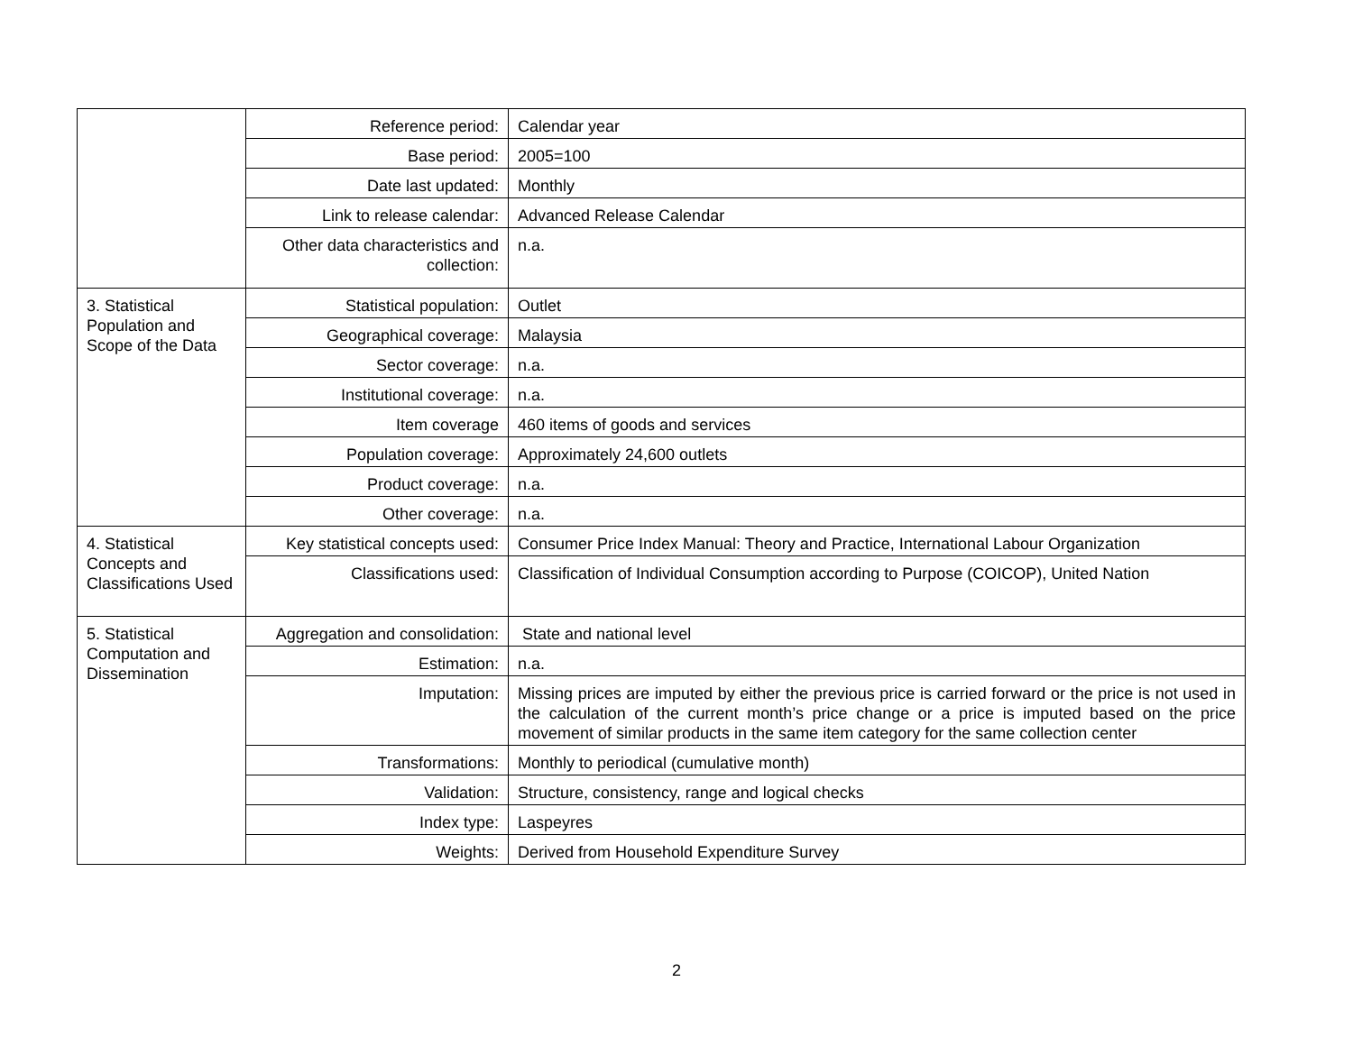| | Reference period: | Calendar year |
| | Base period: | 2005=100 |
| | Date last updated: | Monthly |
| | Link to release calendar: | Advanced Release Calendar |
| | Other data characteristics and collection: | n.a. |
| 3. Statistical Population and Scope of the Data | Statistical population: | Outlet |
| | Geographical coverage: | Malaysia |
| | Sector coverage: | n.a. |
| | Institutional coverage: | n.a. |
| | Item coverage | 460 items of goods and services |
| | Population coverage: | Approximately 24,600 outlets |
| | Product coverage: | n.a. |
| | Other coverage: | n.a. |
| 4. Statistical Concepts and Classifications Used | Key statistical concepts used: | Consumer Price Index Manual: Theory and Practice, International Labour Organization |
| | Classifications used: | Classification of Individual Consumption according to Purpose (COICOP), United Nation |
| 5. Statistical Computation and Dissemination | Aggregation and consolidation: | State and national level |
| | Estimation: | n.a. |
| | Imputation: | Missing prices are imputed by either the previous price is carried forward or the price is not used in the calculation of the current month’s price change or a price is imputed based on the price movement of similar products in the same item category for the same collection center |
| | Transformations: | Monthly to periodical (cumulative month) |
| | Validation: | Structure, consistency, range and logical checks |
| | Index type: | Laspeyres |
| | Weights: | Derived from Household Expenditure Survey |
2